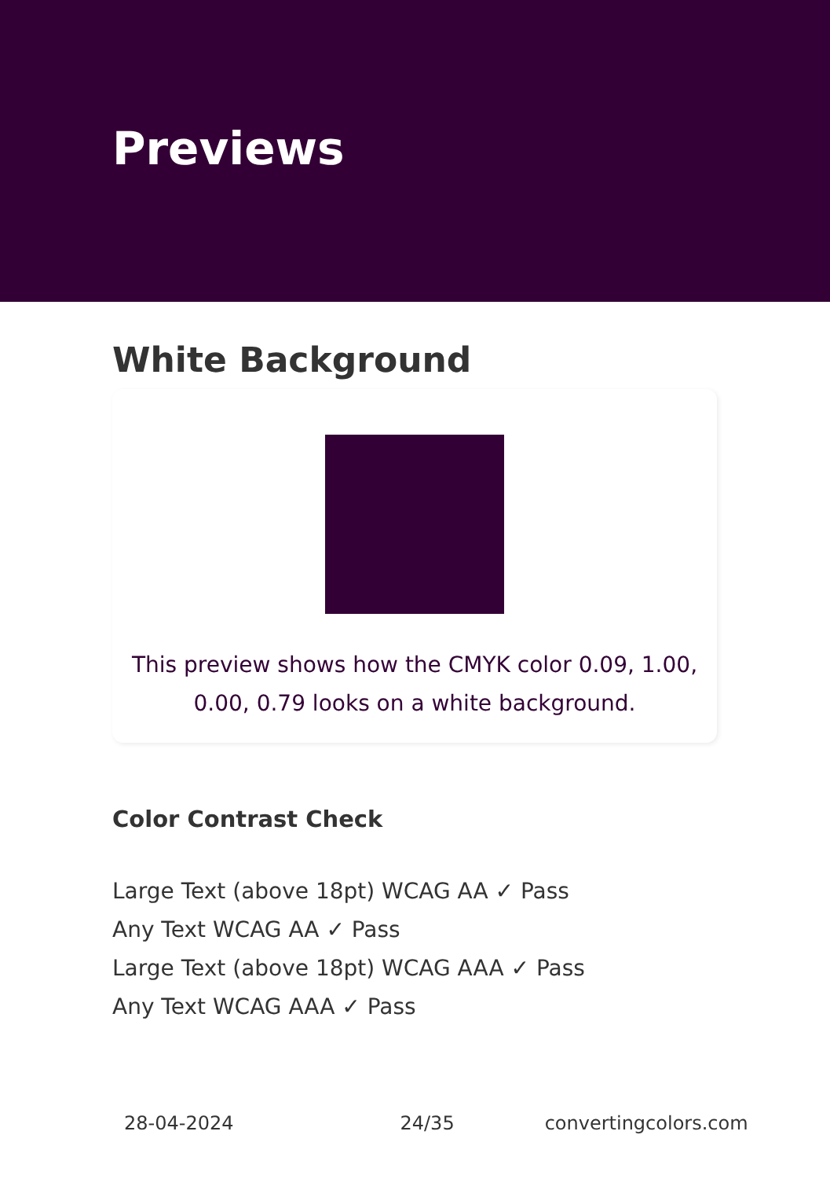Previews
White Background
This preview shows how the CMYK color 0.09, 1.00, 0.00, 0.79 looks on a white background.
Color Contrast Check
Large Text (above 18pt) WCAG AA ✓ Pass
Any Text WCAG AA ✓ Pass
Large Text (above 18pt) WCAG AAA ✓ Pass
Any Text WCAG AAA ✓ Pass
28-04-2024 24/35 convertingcolors.com